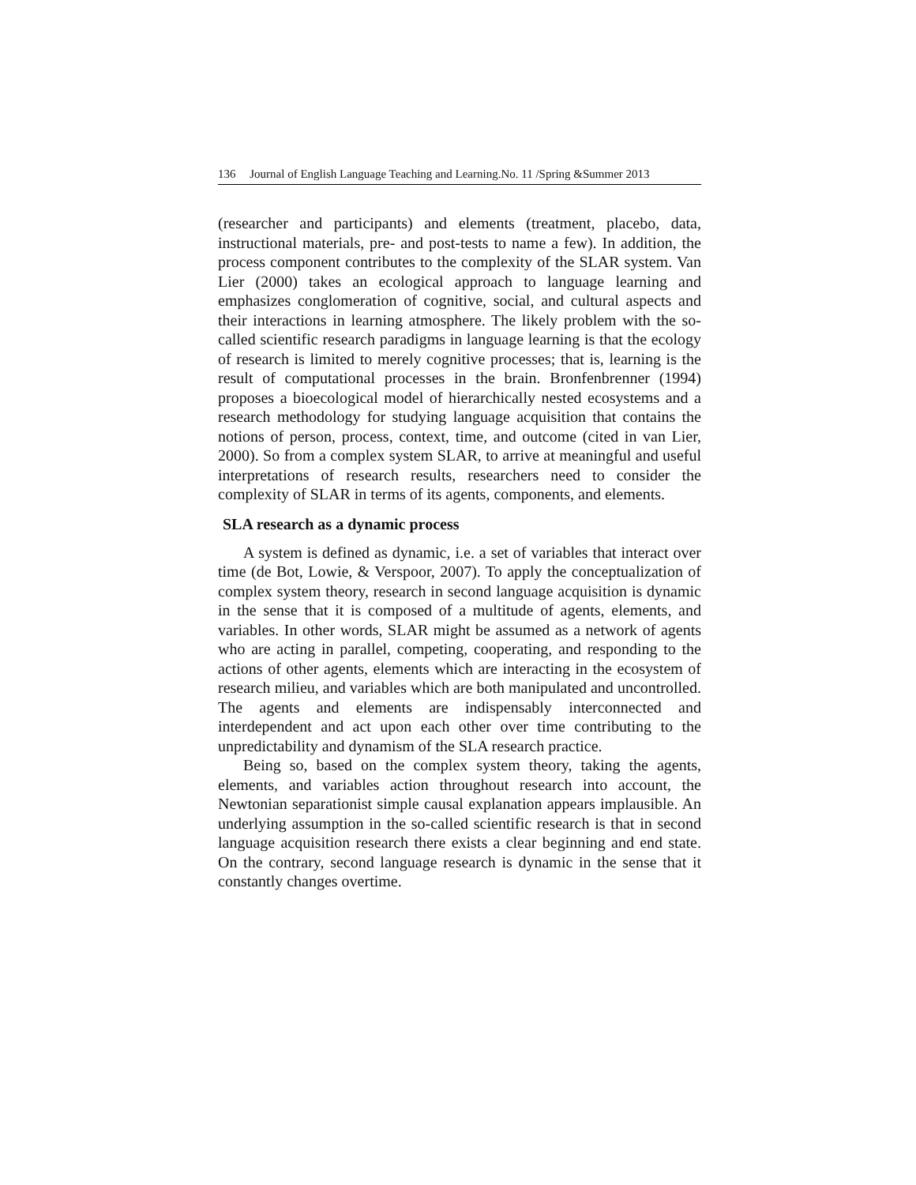136 Journal of English Language Teaching and Learning.No. 11 /Spring &Summer 2013
(researcher and participants) and elements (treatment, placebo, data, instructional materials, pre- and post-tests to name a few). In addition, the process component contributes to the complexity of the SLAR system. Van Lier (2000) takes an ecological approach to language learning and emphasizes conglomeration of cognitive, social, and cultural aspects and their interactions in learning atmosphere. The likely problem with the so-called scientific research paradigms in language learning is that the ecology of research is limited to merely cognitive processes; that is, learning is the result of computational processes in the brain. Bronfenbrenner (1994) proposes a bioecological model of hierarchically nested ecosystems and a research methodology for studying language acquisition that contains the notions of person, process, context, time, and outcome (cited in van Lier, 2000). So from a complex system SLAR, to arrive at meaningful and useful interpretations of research results, researchers need to consider the complexity of SLAR in terms of its agents, components, and elements.
SLA research as a dynamic process
A system is defined as dynamic, i.e. a set of variables that interact over time (de Bot, Lowie, & Verspoor, 2007). To apply the conceptualization of complex system theory, research in second language acquisition is dynamic in the sense that it is composed of a multitude of agents, elements, and variables. In other words, SLAR might be assumed as a network of agents who are acting in parallel, competing, cooperating, and responding to the actions of other agents, elements which are interacting in the ecosystem of research milieu, and variables which are both manipulated and uncontrolled. The agents and elements are indispensably interconnected and interdependent and act upon each other over time contributing to the unpredictability and dynamism of the SLA research practice.
Being so, based on the complex system theory, taking the agents, elements, and variables action throughout research into account, the Newtonian separationist simple causal explanation appears implausible. An underlying assumption in the so-called scientific research is that in second language acquisition research there exists a clear beginning and end state. On the contrary, second language research is dynamic in the sense that it constantly changes overtime.